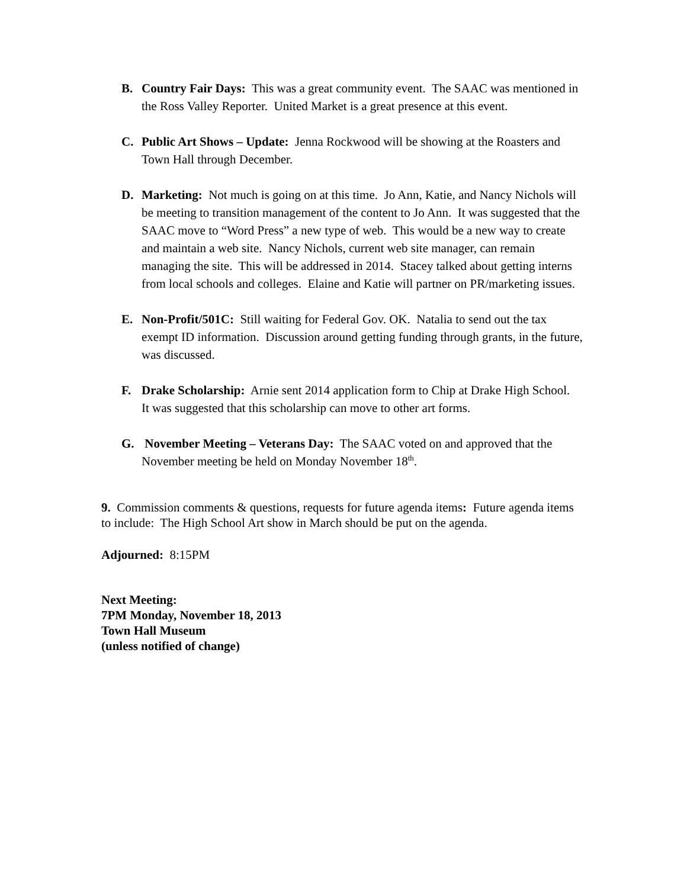B. Country Fair Days: This was a great community event. The SAAC was mentioned in the Ross Valley Reporter. United Market is a great presence at this event.
C. Public Art Shows – Update: Jenna Rockwood will be showing at the Roasters and Town Hall through December.
D. Marketing: Not much is going on at this time. Jo Ann, Katie, and Nancy Nichols will be meeting to transition management of the content to Jo Ann. It was suggested that the SAAC move to “Word Press” a new type of web. This would be a new way to create and maintain a web site. Nancy Nichols, current web site manager, can remain managing the site. This will be addressed in 2014. Stacey talked about getting interns from local schools and colleges. Elaine and Katie will partner on PR/marketing issues.
E. Non-Profit/501C: Still waiting for Federal Gov. OK. Natalia to send out the tax exempt ID information. Discussion around getting funding through grants, in the future, was discussed.
F. Drake Scholarship: Arnie sent 2014 application form to Chip at Drake High School. It was suggested that this scholarship can move to other art forms.
G. November Meeting – Veterans Day: The SAAC voted on and approved that the November meeting be held on Monday November 18<sup>th</sup>.
9. Commission comments & questions, requests for future agenda items: Future agenda items to include: The High School Art show in March should be put on the agenda.
Adjourned: 8:15PM
Next Meeting:
7PM Monday, November 18, 2013
Town Hall Museum
(unless notified of change)